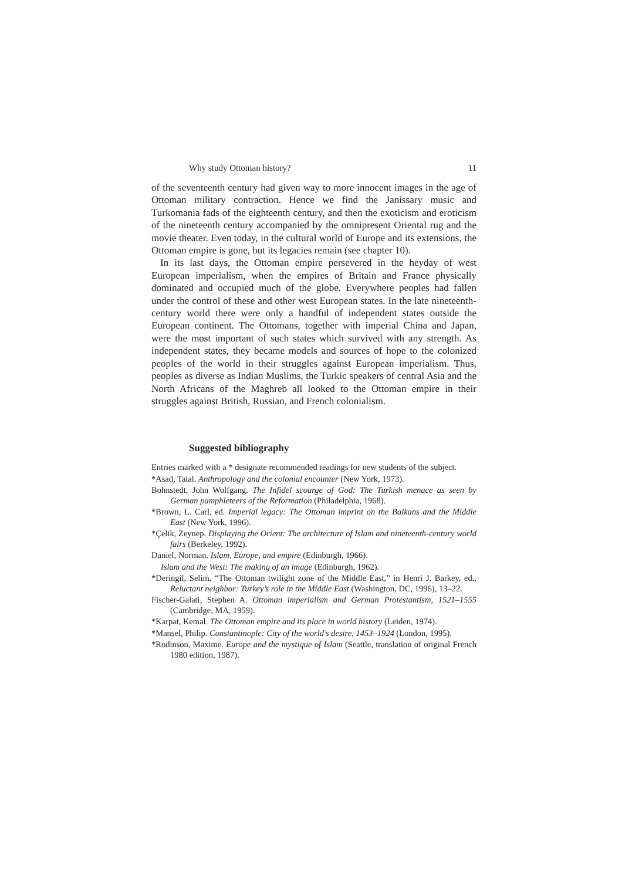Why study Ottoman history? 11
of the seventeenth century had given way to more innocent images in the age of Ottoman military contraction. Hence we find the Janissary music and Turkomania fads of the eighteenth century, and then the exoticism and eroticism of the nineteenth century accompanied by the omnipresent Oriental rug and the movie theater. Even today, in the cultural world of Europe and its extensions, the Ottoman empire is gone, but its legacies remain (see chapter 10).
In its last days, the Ottoman empire persevered in the heyday of west European imperialism, when the empires of Britain and France physically dominated and occupied much of the globe. Everywhere peoples had fallen under the control of these and other west European states. In the late nineteenth-century world there were only a handful of independent states outside the European continent. The Ottomans, together with imperial China and Japan, were the most important of such states which survived with any strength. As independent states, they became models and sources of hope to the colonized peoples of the world in their struggles against European imperialism. Thus, peoples as diverse as Indian Muslims, the Turkic speakers of central Asia and the North Africans of the Maghreb all looked to the Ottoman empire in their struggles against British, Russian, and French colonialism.
Suggested bibliography
Entries marked with a * designate recommended readings for new students of the subject.
*Asad, Talal. Anthropology and the colonial encounter (New York, 1973).
Bohnstedt, John Wolfgang. The Infidel scourge of God: The Turkish menace as seen by German pamphleteers of the Reformation (Philadelphia, 1968).
*Brown, L. Carl, ed. Imperial legacy: The Ottoman imprint on the Balkans and the Middle East (New York, 1996).
*Çelik, Zeynep. Displaying the Orient: The architecture of Islam and nineteenth-century world fairs (Berkeley, 1992).
Daniel, Norman. Islam, Europe, and empire (Edinburgh, 1966).
Islam and the West: The making of an image (Edinburgh, 1962).
*Deringil, Selim. “The Ottoman twilight zone of the Middle East,” in Henri J. Barkey, ed., Reluctant neighbor: Turkey’s role in the Middle East (Washington, DC, 1996), 13–22.
Fischer-Galati, Stephen A. Ottoman imperialism and German Protestantism, 1521–1555 (Cambridge, MA, 1959).
*Karpat, Kemal. The Ottoman empire and its place in world history (Leiden, 1974).
*Mansel, Philip. Constantinople: City of the world’s desire, 1453–1924 (London, 1995).
*Rodinson, Maxime. Europe and the mystique of Islam (Seattle, translation of original French 1980 edition, 1987).